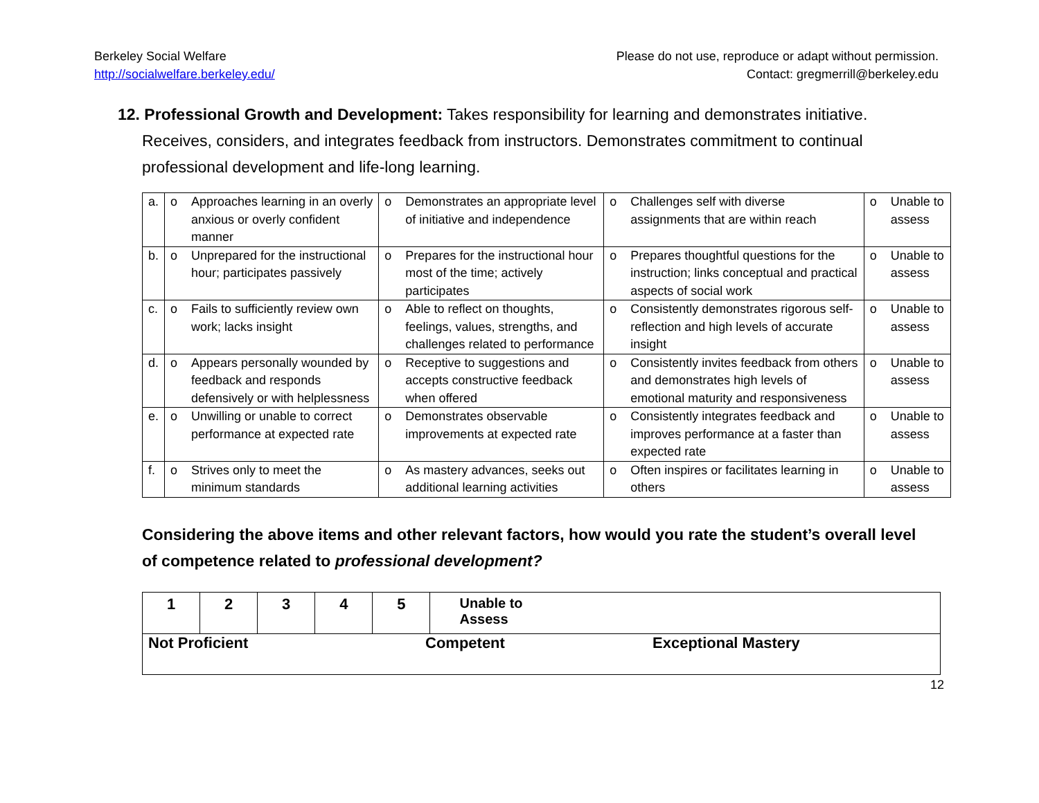Berkeley Social Welfare
http://socialwelfare.berkeley.edu/
Please do not use, reproduce or adapt without permission.
Contact: gregmerrill@berkeley.edu
12. Professional Growth and Development: Takes responsibility for learning and demonstrates initiative. Receives, considers, and integrates feedback from instructors. Demonstrates commitment to continual professional development and life-long learning.
| a. | o | Approaches learning in an overly anxious or overly confident manner | o | Demonstrates an appropriate level of initiative and independence | o | Challenges self with diverse assignments that are within reach | o | Unable to assess |
| b. | o | Unprepared for the instructional hour; participates passively | o | Prepares for the instructional hour most of the time; actively participates | o | Prepares thoughtful questions for the instruction; links conceptual and practical aspects of social work | o | Unable to assess |
| c. | o | Fails to sufficiently review own work; lacks insight | o | Able to reflect on thoughts, feelings, values, strengths, and challenges related to performance | o | Consistently demonstrates rigorous self-reflection and high levels of accurate insight | o | Unable to assess |
| d. | o | Appears personally wounded by feedback and responds defensively or with helplessness | o | Receptive to suggestions and accepts constructive feedback when offered | o | Consistently invites feedback from others and demonstrates high levels of emotional maturity and responsiveness | o | Unable to assess |
| e. | o | Unwilling or unable to correct performance at expected rate | o | Demonstrates observable improvements at expected rate | o | Consistently integrates feedback and improves performance at a faster than expected rate | o | Unable to assess |
| f. | o | Strives only to meet the minimum standards | o | As mastery advances, seeks out additional learning activities | o | Often inspires or facilitates learning in others | o | Unable to assess |
Considering the above items and other relevant factors, how would you rate the student’s overall level of competence related to professional development?
| 1 | 2 | 3 | 4 | 5 | Unable to Assess |
| Not Proficient Competent Exceptional Mastery | | | | | |
12